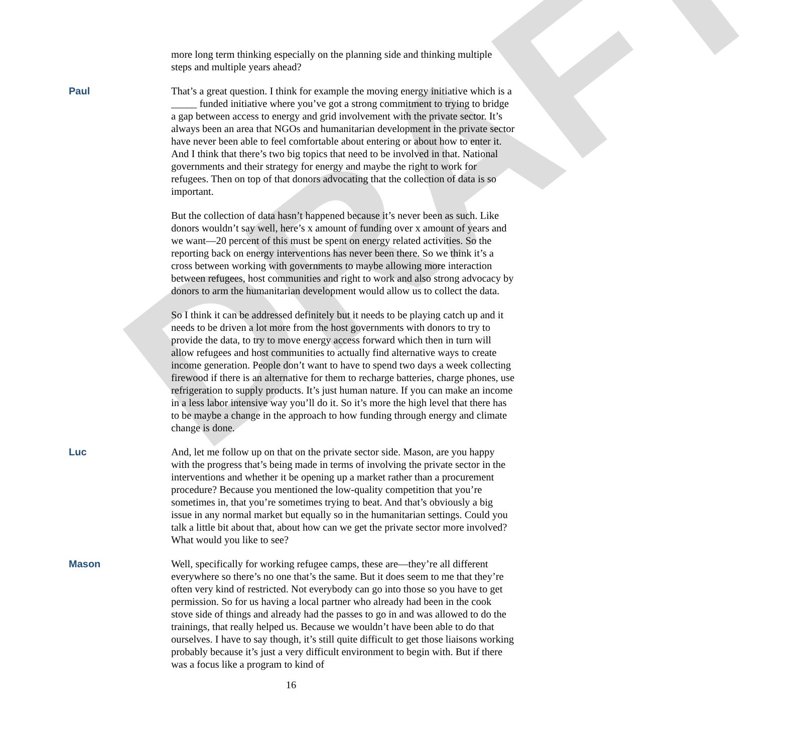DRAFT
more long term thinking especially on the planning side and thinking multiple steps and multiple years ahead?
Paul That’s a great question. I think for example the moving energy initiative which is a _____ funded initiative where you’ve got a strong commitment to trying to bridge a gap between access to energy and grid involvement with the private sector. It’s always been an area that NGOs and humanitarian development in the private sector have never been able to feel comfortable about entering or about how to enter it. And I think that there’s two big topics that need to be involved in that. National governments and their strategy for energy and maybe the right to work for refugees. Then on top of that donors advocating that the collection of data is so important.
But the collection of data hasn’t happened because it’s never been as such. Like donors wouldn’t say well, here’s x amount of funding over x amount of years and we want—20 percent of this must be spent on energy related activities. So the reporting back on energy interventions has never been there. So we think it’s a cross between working with governments to maybe allowing more interaction between refugees, host communities and right to work and also strong advocacy by donors to arm the humanitarian development would allow us to collect the data.
So I think it can be addressed definitely but it needs to be playing catch up and it needs to be driven a lot more from the host governments with donors to try to provide the data, to try to move energy access forward which then in turn will allow refugees and host communities to actually find alternative ways to create income generation. People don’t want to have to spend two days a week collecting firewood if there is an alternative for them to recharge batteries, charge phones, use refrigeration to supply products. It’s just human nature. If you can make an income in a less labor intensive way you’ll do it. So it’s more the high level that there has to be maybe a change in the approach to how funding through energy and climate change is done.
Luc And, let me follow up on that on the private sector side. Mason, are you happy with the progress that’s being made in terms of involving the private sector in the interventions and whether it be opening up a market rather than a procurement procedure? Because you mentioned the low-quality competition that you’re sometimes in, that you’re sometimes trying to beat. And that’s obviously a big issue in any normal market but equally so in the humanitarian settings. Could you talk a little bit about that, about how can we get the private sector more involved? What would you like to see?
Mason Well, specifically for working refugee camps, these are—they’re all different everywhere so there’s no one that’s the same. But it does seem to me that they’re often very kind of restricted. Not everybody can go into those so you have to get permission. So for us having a local partner who already had been in the cook stove side of things and already had the passes to go in and was allowed to do the trainings, that really helped us. Because we wouldn’t have been able to do that ourselves. I have to say though, it’s still quite difficult to get those liaisons working probably because it’s just a very difficult environment to begin with. But if there was a focus like a program to kind of
16